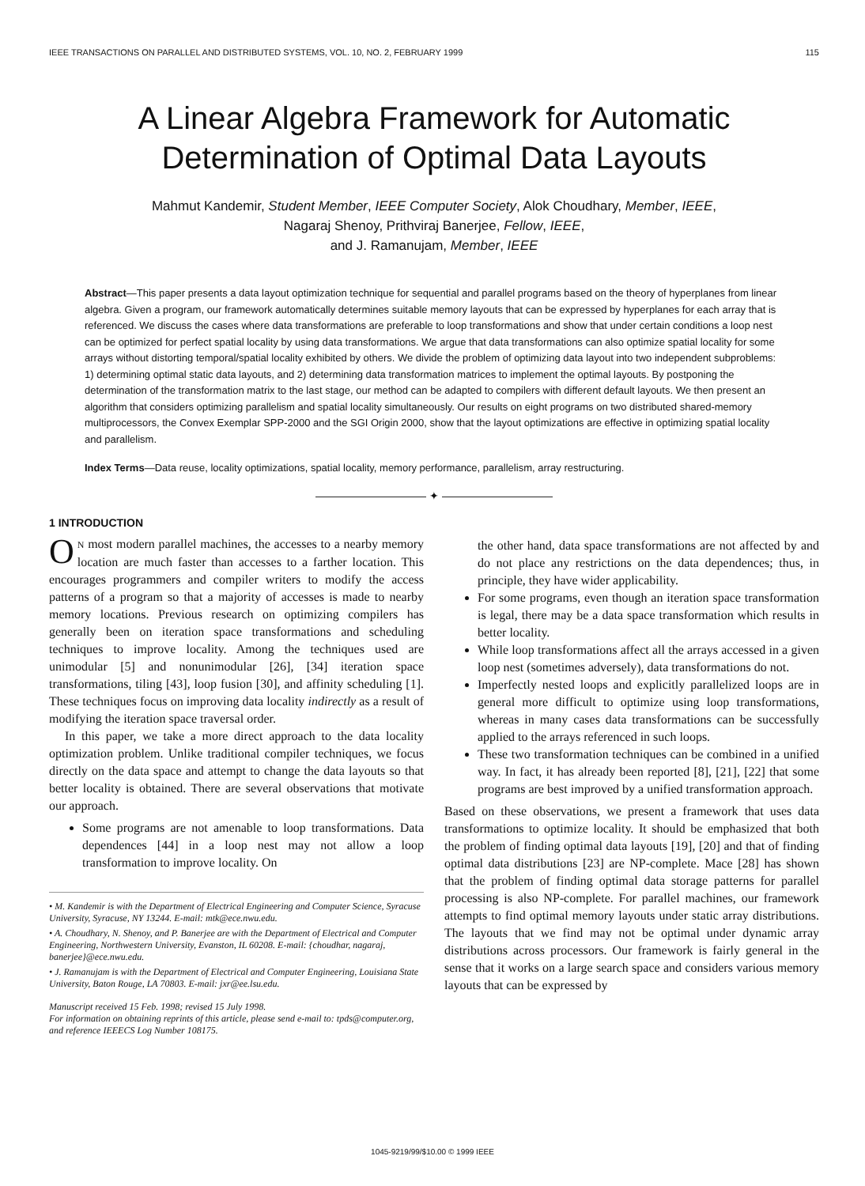IEEE TRANSACTIONS ON PARALLEL AND DISTRIBUTED SYSTEMS, VOL. 10, NO. 2, FEBRUARY 1999 115
A Linear Algebra Framework for Automatic
Determination of Optimal Data Layouts
Mahmut Kandemir, Student Member, IEEE Computer Society, Alok Choudhary, Member, IEEE,
Nagaraj Shenoy, Prithviraj Banerjee, Fellow, IEEE,
and J. Ramanujam, Member, IEEE
Abstract—This paper presents a data layout optimization technique for sequential and parallel programs based on the theory of hyperplanes from linear algebra. Given a program, our framework automatically determines suitable memory layouts that can be expressed by hyperplanes for each array that is referenced. We discuss the cases where data transformations are preferable to loop transformations and show that under certain conditions a loop nest can be optimized for perfect spatial locality by using data transformations. We argue that data transformations can also optimize spatial locality for some arrays without distorting temporal/spatial locality exhibited by others. We divide the problem of optimizing data layout into two independent subproblems: 1) determining optimal static data layouts, and 2) determining data transformation matrices to implement the optimal layouts. By postponing the determination of the transformation matrix to the last stage, our method can be adapted to compilers with different default layouts. We then present an algorithm that considers optimizing parallelism and spatial locality simultaneously. Our results on eight programs on two distributed shared-memory multiprocessors, the Convex Exemplar SPP-2000 and the SGI Origin 2000, show that the layout optimizations are effective in optimizing spatial locality and parallelism.
Index Terms—Data reuse, locality optimizations, spatial locality, memory performance, parallelism, array restructuring.
—————————— ✦ ——————————
1 INTRODUCTION
ON most modern parallel machines, the accesses to a nearby memory location are much faster than accesses to a farther location. This encourages programmers and compiler writers to modify the access patterns of a program so that a majority of accesses is made to nearby memory locations. Previous research on optimizing compilers has generally been on iteration space transformations and scheduling techniques to improve locality. Among the techniques used are unimodular [5] and nonunimodular [26], [34] iteration space transformations, tiling [43], loop fusion [30], and affinity scheduling [1]. These techniques focus on improving data locality indirectly as a result of modifying the iteration space traversal order.
In this paper, we take a more direct approach to the data locality optimization problem. Unlike traditional compiler techniques, we focus directly on the data space and attempt to change the data layouts so that better locality is obtained. There are several observations that motivate our approach.
Some programs are not amenable to loop transformations. Data dependences [44] in a loop nest may not allow a loop transformation to improve locality. On
• M. Kandemir is with the Department of Electrical Engineering and Computer Science, Syracuse University, Syracuse, NY 13244. E-mail: mtk@ece.nwu.edu.
• A. Choudhary, N. Shenoy, and P. Banerjee are with the Department of Electrical and Computer Engineering, Northwestern University, Evanston, IL 60208. E-mail: {choudhar, nagaraj, banerjee}@ece.nwu.edu.
• J. Ramanujam is with the Department of Electrical and Computer Engineering, Louisiana State University, Baton Rouge, LA 70803. E-mail: jxr@ee.lsu.edu.
Manuscript received 15 Feb. 1998; revised 15 July 1998.
For information on obtaining reprints of this article, please send e-mail to: tpds@computer.org, and reference IEEECS Log Number 108175.
the other hand, data space transformations are not affected by and do not place any restrictions on the data dependences; thus, in principle, they have wider applicability.
For some programs, even though an iteration space transformation is legal, there may be a data space transformation which results in better locality.
While loop transformations affect all the arrays accessed in a given loop nest (sometimes adversely), data transformations do not.
Imperfectly nested loops and explicitly parallelized loops are in general more difficult to optimize using loop transformations, whereas in many cases data transformations can be successfully applied to the arrays referenced in such loops.
These two transformation techniques can be combined in a unified way. In fact, it has already been reported [8], [21], [22] that some programs are best improved by a unified transformation approach.
Based on these observations, we present a framework that uses data transformations to optimize locality. It should be emphasized that both the problem of finding optimal data layouts [19], [20] and that of finding optimal data distributions [23] are NP-complete. Mace [28] has shown that the problem of finding optimal data storage patterns for parallel processing is also NP-complete. For parallel machines, our framework attempts to find optimal memory layouts under static array distributions. The layouts that we find may not be optimal under dynamic array distributions across processors. Our framework is fairly general in the sense that it works on a large search space and considers various memory layouts that can be expressed by
1045-9219/99/$10.00 © 1999 IEEE